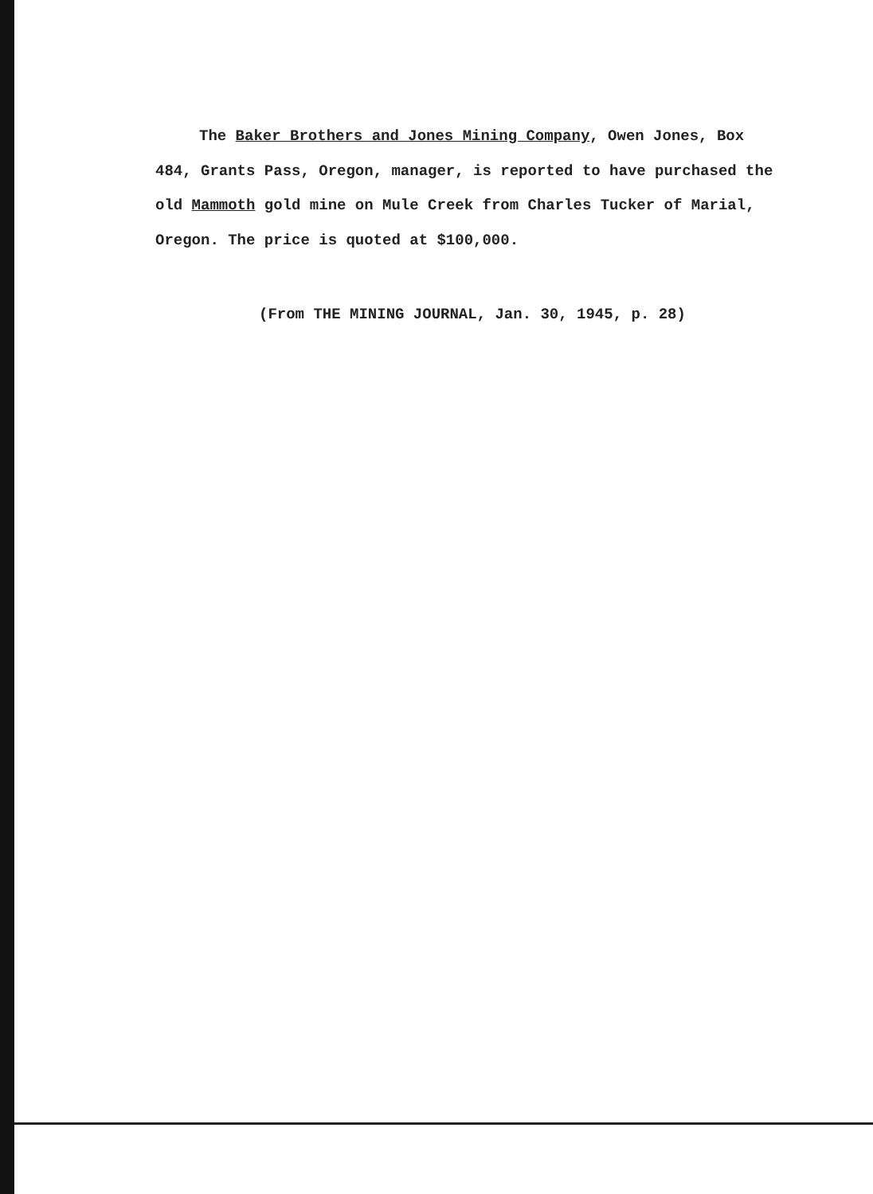The Baker Brothers and Jones Mining Company, Owen Jones, Box 484, Grants Pass, Oregon, manager, is reported to have purchased the old Mammoth gold mine on Mule Creek from Charles Tucker of Marial, Oregon. The price is quoted at $100,000.
(From THE MINING JOURNAL, Jan. 30, 1945, p. 28)